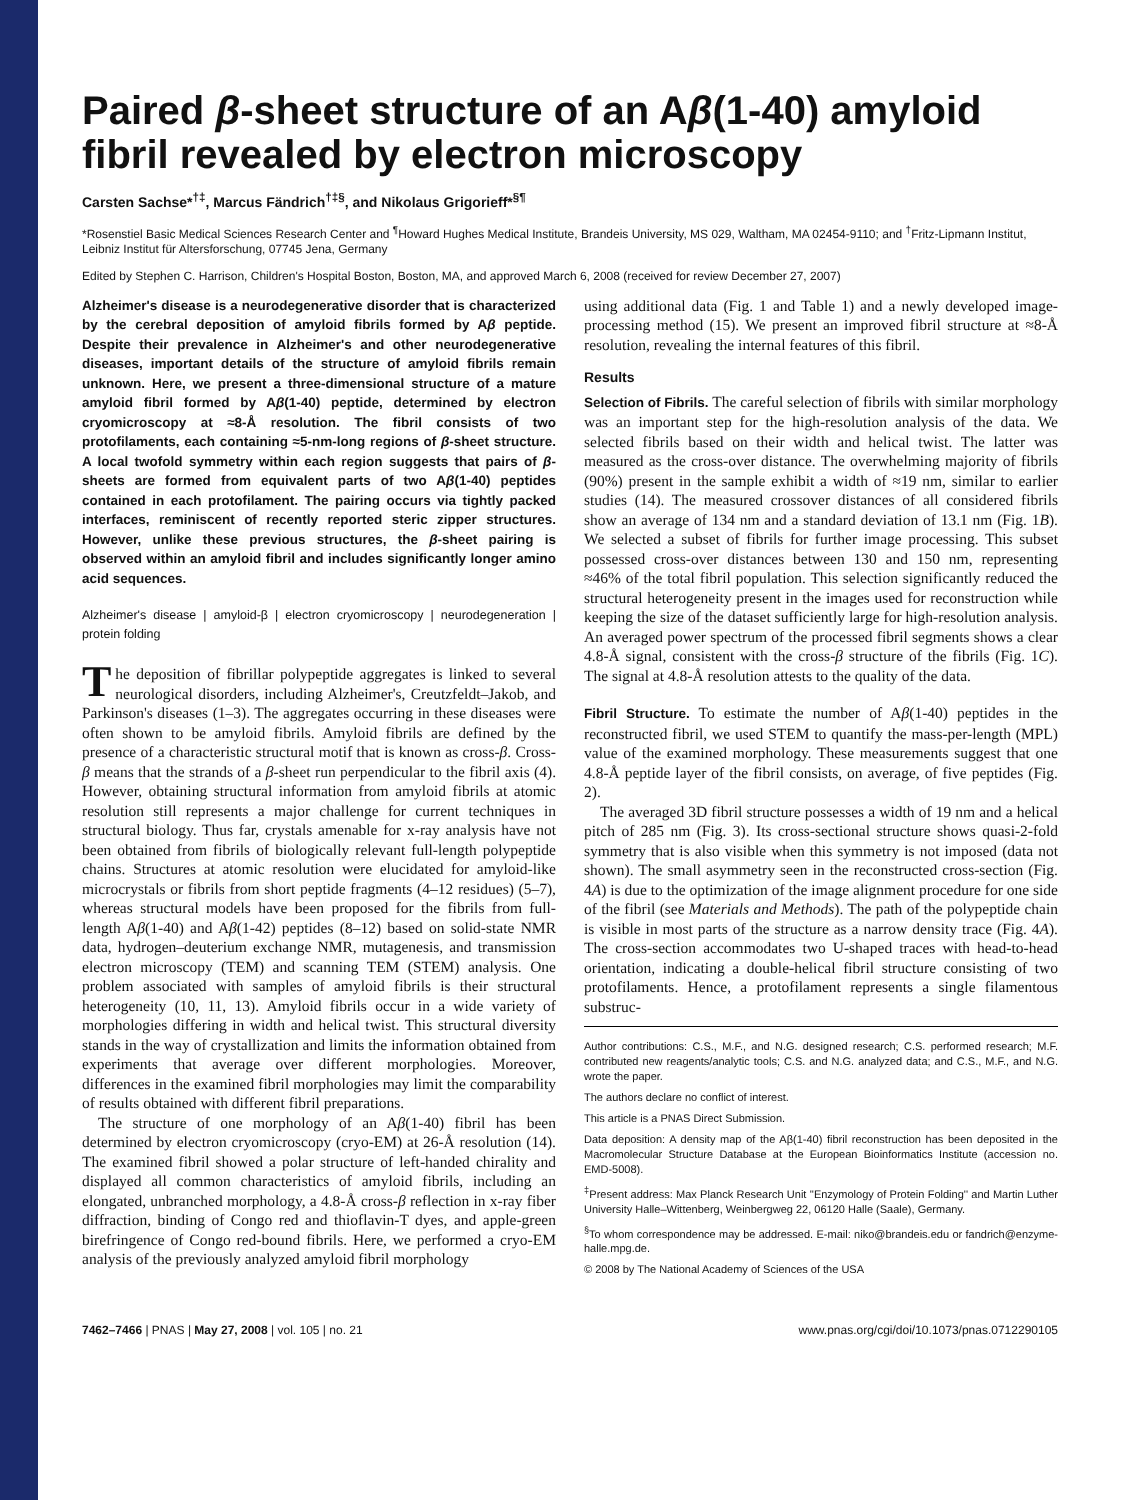Paired β-sheet structure of an Aβ(1-40) amyloid fibril revealed by electron microscopy
Carsten Sachse*<sup>†‡</sup>, Marcus Fändrich<sup>†‡§</sup>, and Nikolaus Grigorieff*<sup>§¶</sup>
*Rosenstiel Basic Medical Sciences Research Center and <sup>¶</sup>Howard Hughes Medical Institute, Brandeis University, MS 029, Waltham, MA 02454-9110; and <sup>†</sup>Fritz-Lipmann Institut, Leibniz Institut für Altersforschung, 07745 Jena, Germany
Edited by Stephen C. Harrison, Children's Hospital Boston, Boston, MA, and approved March 6, 2008 (received for review December 27, 2007)
Alzheimer's disease is a neurodegenerative disorder that is characterized by the cerebral deposition of amyloid fibrils formed by Aβ peptide. Despite their prevalence in Alzheimer's and other neurodegenerative diseases, important details of the structure of amyloid fibrils remain unknown. Here, we present a three-dimensional structure of a mature amyloid fibril formed by Aβ(1-40) peptide, determined by electron cryomicroscopy at ≈8-Å resolution. The fibril consists of two protofilaments, each containing ≈5-nm-long regions of β-sheet structure. A local twofold symmetry within each region suggests that pairs of β-sheets are formed from equivalent parts of two Aβ(1-40) peptides contained in each protofilament. The pairing occurs via tightly packed interfaces, reminiscent of recently reported steric zipper structures. However, unlike these previous structures, the β-sheet pairing is observed within an amyloid fibril and includes significantly longer amino acid sequences.
Alzheimer's disease | amyloid-β | electron cryomicroscopy | neurodegeneration | protein folding
The deposition of fibrillar polypeptide aggregates is linked to several neurological disorders, including Alzheimer's, Creutzfeldt–Jakob, and Parkinson's diseases (1–3). The aggregates occurring in these diseases were often shown to be amyloid fibrils. Amyloid fibrils are defined by the presence of a characteristic structural motif that is known as cross-β. Cross-β means that the strands of a β-sheet run perpendicular to the fibril axis (4). However, obtaining structural information from amyloid fibrils at atomic resolution still represents a major challenge for current techniques in structural biology. Thus far, crystals amenable for x-ray analysis have not been obtained from fibrils of biologically relevant full-length polypeptide chains. Structures at atomic resolution were elucidated for amyloid-like microcrystals or fibrils from short peptide fragments (4–12 residues) (5–7), whereas structural models have been proposed for the fibrils from full-length Aβ(1-40) and Aβ(1-42) peptides (8–12) based on solid-state NMR data, hydrogen–deuterium exchange NMR, mutagenesis, and transmission electron microscopy (TEM) and scanning TEM (STEM) analysis. One problem associated with samples of amyloid fibrils is their structural heterogeneity (10, 11, 13). Amyloid fibrils occur in a wide variety of morphologies differing in width and helical twist. This structural diversity stands in the way of crystallization and limits the information obtained from experiments that average over different morphologies. Moreover, differences in the examined fibril morphologies may limit the comparability of results obtained with different fibril preparations.
The structure of one morphology of an Aβ(1-40) fibril has been determined by electron cryomicroscopy (cryo-EM) at 26-Å resolution (14). The examined fibril showed a polar structure of left-handed chirality and displayed all common characteristics of amyloid fibrils, including an elongated, unbranched morphology, a 4.8-Å cross-β reflection in x-ray fiber diffraction, binding of Congo red and thioflavin-T dyes, and apple-green birefringence of Congo red-bound fibrils. Here, we performed a cryo-EM analysis of the previously analyzed amyloid fibril morphology
using additional data (Fig. 1 and Table 1) and a newly developed image-processing method (15). We present an improved fibril structure at ≈8-Å resolution, revealing the internal features of this fibril.
Results
Selection of Fibrils. The careful selection of fibrils with similar morphology was an important step for the high-resolution analysis of the data. We selected fibrils based on their width and helical twist. The latter was measured as the cross-over distance. The overwhelming majority of fibrils (90%) present in the sample exhibit a width of ≈19 nm, similar to earlier studies (14). The measured crossover distances of all considered fibrils show an average of 134 nm and a standard deviation of 13.1 nm (Fig. 1B). We selected a subset of fibrils for further image processing. This subset possessed cross-over distances between 130 and 150 nm, representing ≈46% of the total fibril population. This selection significantly reduced the structural heterogeneity present in the images used for reconstruction while keeping the size of the dataset sufficiently large for high-resolution analysis. An averaged power spectrum of the processed fibril segments shows a clear 4.8-Å signal, consistent with the cross-β structure of the fibrils (Fig. 1C). The signal at 4.8-Å resolution attests to the quality of the data.
Fibril Structure. To estimate the number of Aβ(1-40) peptides in the reconstructed fibril, we used STEM to quantify the mass-per-length (MPL) value of the examined morphology. These measurements suggest that one 4.8-Å peptide layer of the fibril consists, on average, of five peptides (Fig. 2).
The averaged 3D fibril structure possesses a width of 19 nm and a helical pitch of 285 nm (Fig. 3). Its cross-sectional structure shows quasi-2-fold symmetry that is also visible when this symmetry is not imposed (data not shown). The small asymmetry seen in the reconstructed cross-section (Fig. 4A) is due to the optimization of the image alignment procedure for one side of the fibril (see Materials and Methods). The path of the polypeptide chain is visible in most parts of the structure as a narrow density trace (Fig. 4A). The cross-section accommodates two U-shaped traces with head-to-head orientation, indicating a double-helical fibril structure consisting of two protofilaments. Hence, a protofilament represents a single filamentous substruc-
Author contributions: C.S., M.F., and N.G. designed research; C.S. performed research; M.F. contributed new reagents/analytic tools; C.S. and N.G. analyzed data; and C.S., M.F., and N.G. wrote the paper.
The authors declare no conflict of interest.
This article is a PNAS Direct Submission.
Data deposition: A density map of the Aβ(1-40) fibril reconstruction has been deposited in the Macromolecular Structure Database at the European Bioinformatics Institute (accession no. EMD-5008).
<sup>‡</sup> Present address: Max Planck Research Unit ''Enzymology of Protein Folding'' and Martin Luther University Halle–Wittenberg, Weinbergweg 22, 06120 Halle (Saale), Germany.
<sup>§</sup> To whom correspondence may be addressed. E-mail: niko@brandeis.edu or fandrich@enzyme-halle.mpg.de.
© 2008 by The National Academy of Sciences of the USA
7462–7466 | PNAS | May 27, 2008 | vol. 105 | no. 21 www.pnas.org/cgi/doi/10.1073/pnas.0712290105